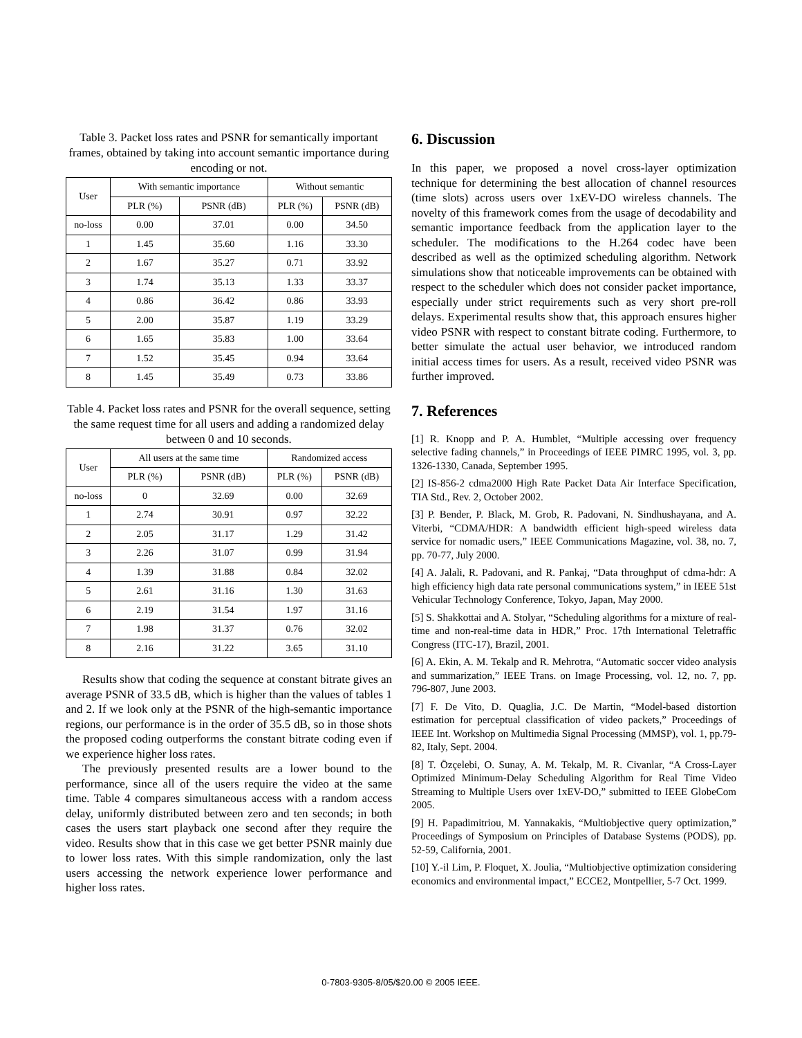Table 3. Packet loss rates and PSNR for semantically important frames, obtained by taking into account semantic importance during encoding or not.
| User | With semantic importance | | Without semantic | |
| --- | --- | --- | --- | --- |
| | PLR (%) | PSNR (dB) | PLR (%) | PSNR (dB) |
| no-loss | 0.00 | 37.01 | 0.00 | 34.50 |
| 1 | 1.45 | 35.60 | 1.16 | 33.30 |
| 2 | 1.67 | 35.27 | 0.71 | 33.92 |
| 3 | 1.74 | 35.13 | 1.33 | 33.37 |
| 4 | 0.86 | 36.42 | 0.86 | 33.93 |
| 5 | 2.00 | 35.87 | 1.19 | 33.29 |
| 6 | 1.65 | 35.83 | 1.00 | 33.64 |
| 7 | 1.52 | 35.45 | 0.94 | 33.64 |
| 8 | 1.45 | 35.49 | 0.73 | 33.86 |
Table 4. Packet loss rates and PSNR for the overall sequence, setting the same request time for all users and adding a randomized delay between 0 and 10 seconds.
| User | All users at the same time | | Randomized access | |
| --- | --- | --- | --- | --- |
| | PLR (%) | PSNR (dB) | PLR (%) | PSNR (dB) |
| no-loss | 0 | 32.69 | 0.00 | 32.69 |
| 1 | 2.74 | 30.91 | 0.97 | 32.22 |
| 2 | 2.05 | 31.17 | 1.29 | 31.42 |
| 3 | 2.26 | 31.07 | 0.99 | 31.94 |
| 4 | 1.39 | 31.88 | 0.84 | 32.02 |
| 5 | 2.61 | 31.16 | 1.30 | 31.63 |
| 6 | 2.19 | 31.54 | 1.97 | 31.16 |
| 7 | 1.98 | 31.37 | 0.76 | 32.02 |
| 8 | 2.16 | 31.22 | 3.65 | 31.10 |
Results show that coding the sequence at constant bitrate gives an average PSNR of 33.5 dB, which is higher than the values of tables 1 and 2. If we look only at the PSNR of the high-semantic importance regions, our performance is in the order of 35.5 dB, so in those shots the proposed coding outperforms the constant bitrate coding even if we experience higher loss rates.
The previously presented results are a lower bound to the performance, since all of the users require the video at the same time. Table 4 compares simultaneous access with a random access delay, uniformly distributed between zero and ten seconds; in both cases the users start playback one second after they require the video. Results show that in this case we get better PSNR mainly due to lower loss rates. With this simple randomization, only the last users accessing the network experience lower performance and higher loss rates.
6. Discussion
In this paper, we proposed a novel cross-layer optimization technique for determining the best allocation of channel resources (time slots) across users over 1xEV-DO wireless channels. The novelty of this framework comes from the usage of decodability and semantic importance feedback from the application layer to the scheduler. The modifications to the H.264 codec have been described as well as the optimized scheduling algorithm. Network simulations show that noticeable improvements can be obtained with respect to the scheduler which does not consider packet importance, especially under strict requirements such as very short pre-roll delays. Experimental results show that, this approach ensures higher video PSNR with respect to constant bitrate coding. Furthermore, to better simulate the actual user behavior, we introduced random initial access times for users. As a result, received video PSNR was further improved.
7. References
[1] R. Knopp and P. A. Humblet, “Multiple accessing over frequency selective fading channels,” in Proceedings of IEEE PIMRC 1995, vol. 3, pp. 1326-1330, Canada, September 1995.
[2] IS-856-2 cdma2000 High Rate Packet Data Air Interface Specification, TIA Std., Rev. 2, October 2002.
[3] P. Bender, P. Black, M. Grob, R. Padovani, N. Sindhushayana, and A. Viterbi, “CDMA/HDR: A bandwidth efficient high-speed wireless data service for nomadic users,” IEEE Communications Magazine, vol. 38, no. 7, pp. 70-77, July 2000.
[4] A. Jalali, R. Padovani, and R. Pankaj, “Data throughput of cdma-hdr: A high efficiency high data rate personal communications system,” in IEEE 51st Vehicular Technology Conference, Tokyo, Japan, May 2000.
[5] S. Shakkottai and A. Stolyar, “Scheduling algorithms for a mixture of real-time and non-real-time data in HDR,” Proc. 17th International Teletraffic Congress (ITC-17), Brazil, 2001.
[6] A. Ekin, A. M. Tekalp and R. Mehrotra, “Automatic soccer video analysis and summarization,” IEEE Trans. on Image Processing, vol. 12, no. 7, pp. 796-807, June 2003.
[7] F. De Vito, D. Quaglia, J.C. De Martin, “Model-based distortion estimation for perceptual classification of video packets,” Proceedings of IEEE Int. Workshop on Multimedia Signal Processing (MMSP), vol. 1, pp.79-82, Italy, Sept. 2004.
[8] T. Özçelebi, O. Sunay, A. M. Tekalp, M. R. Civanlar, “A Cross-Layer Optimized Minimum-Delay Scheduling Algorithm for Real Time Video Streaming to Multiple Users over 1xEV-DO,” submitted to IEEE GlobeCom 2005.
[9] H. Papadimitriou, M. Yannakakis, “Multiobjective query optimization,” Proceedings of Symposium on Principles of Database Systems (PODS), pp. 52-59, California, 2001.
[10] Y.-il Lim, P. Floquet, X. Joulia, “Multiobjective optimization considering economics and environmental impact,” ECCE2, Montpellier, 5-7 Oct. 1999.
0-7803-9305-8/05/$20.00 © 2005 IEEE.